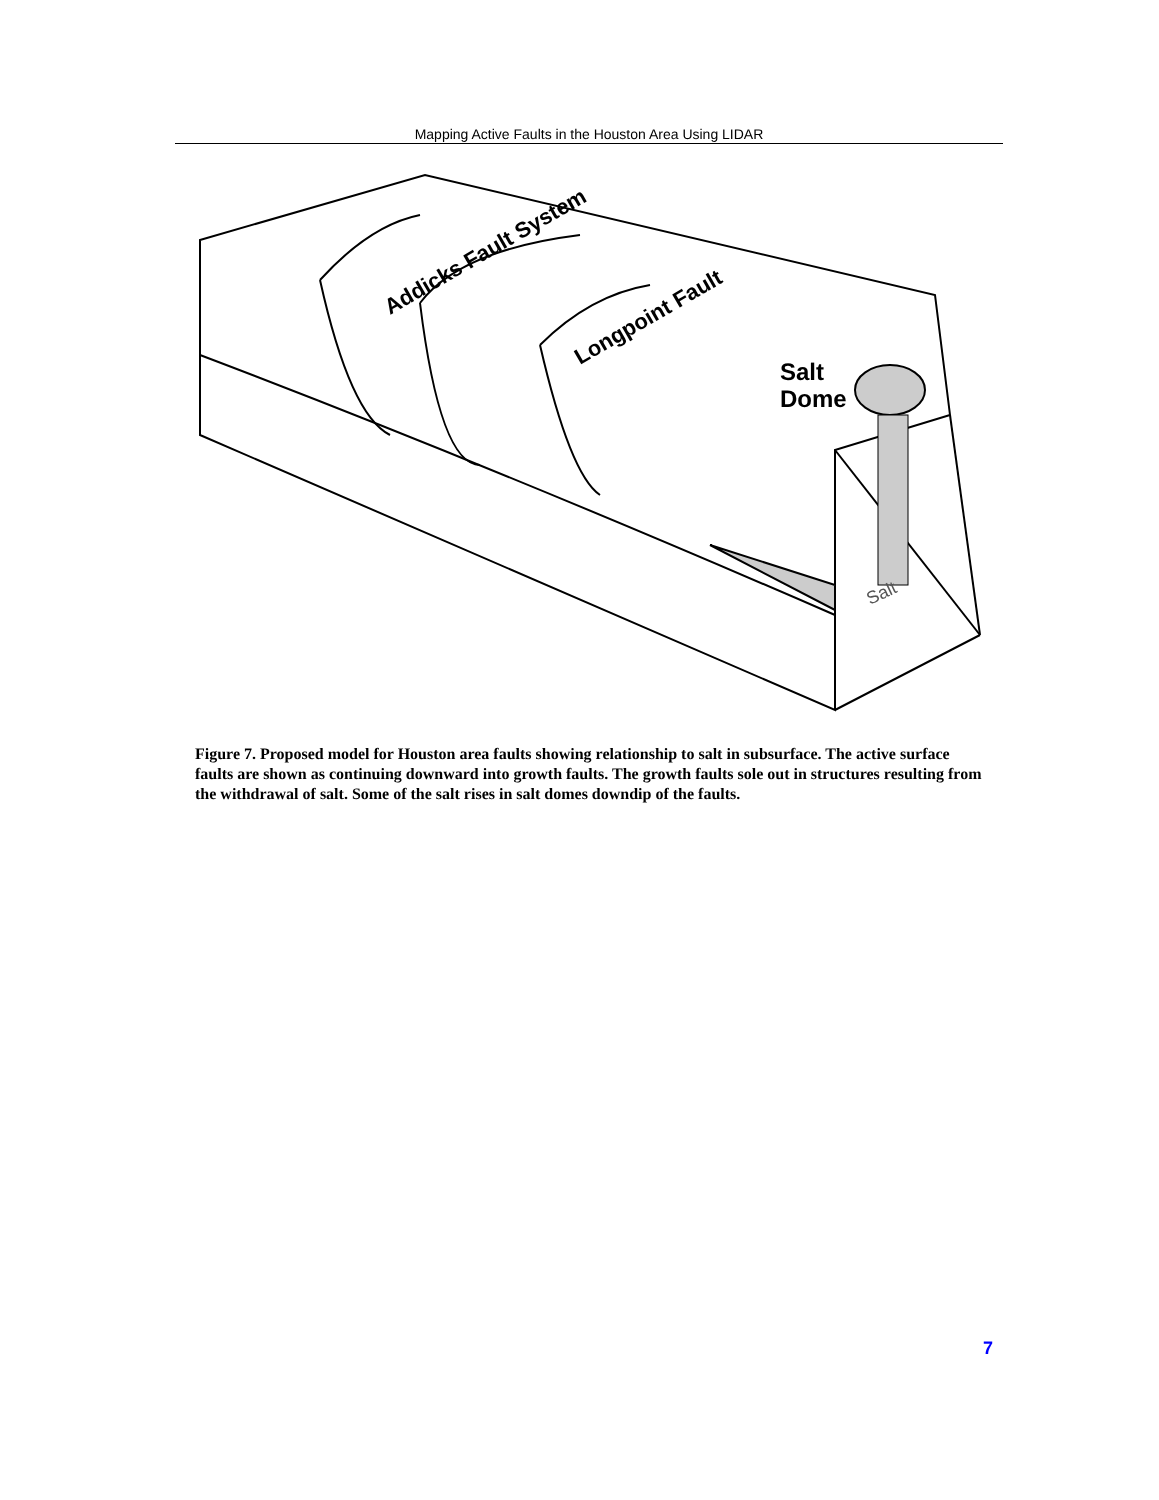Mapping Active Faults in the Houston Area Using LIDAR
Salt
Dome
Addicks Fault System
Longpoint Fault
Salt
Figure 7. Proposed model for Houston area faults showing relationship to salt in subsurface. The active surface faults are shown as continuing downward into growth faults. The growth faults sole out in structures resulting from the withdrawal of salt. Some of the salt rises in salt domes downdip of the faults.
7